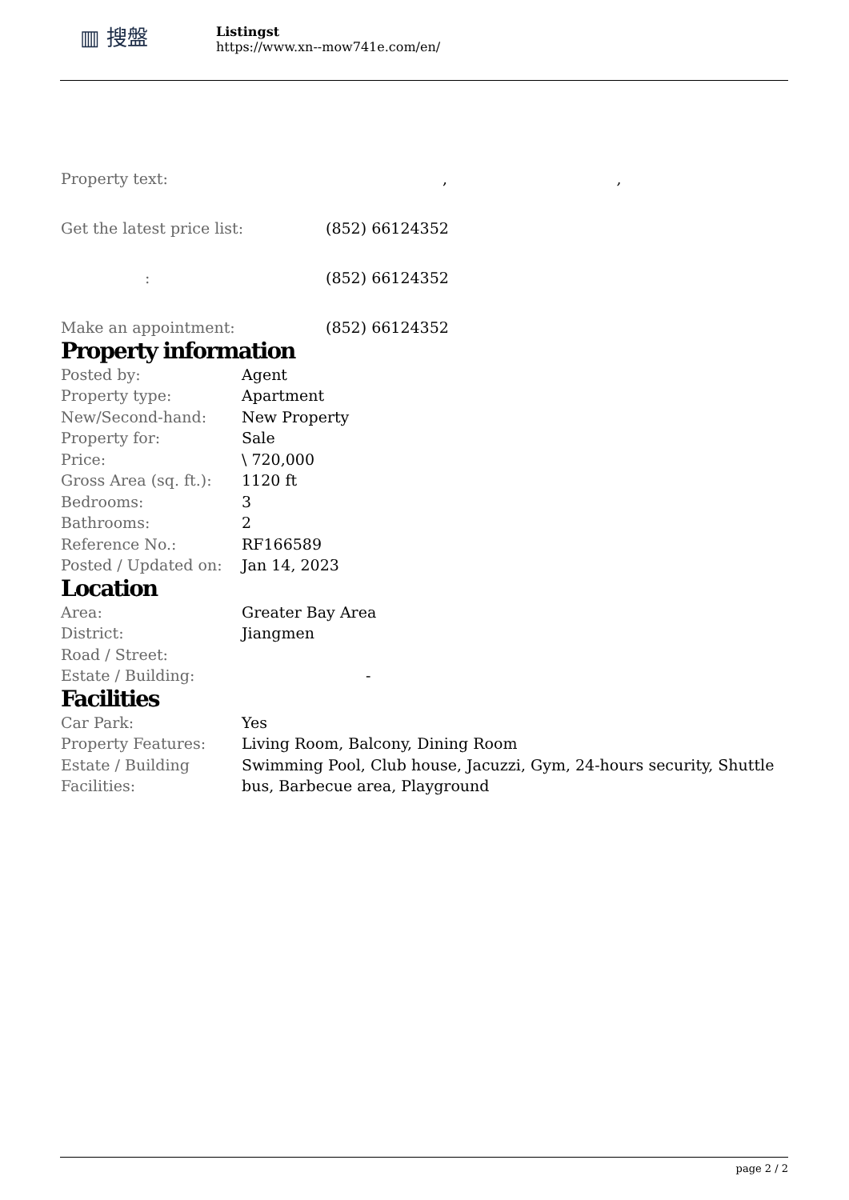▥ 搜盤
Listingst
https://www.xn--mow741e.com/en/
| Property text: | , , |
| Get the latest price list: | (852) 66124352 |
| : | (852) 66124352 |
| Make an appointment: | (852) 66124352 |
Property information
| Posted by: | Agent |
| Property type: | Apartment |
| New/Second-hand: | New Property |
| Property for: | Sale |
| Price: | \ 720,000 |
| Gross Area (sq. ft.): | 1120 ft |
| Bedrooms: | 3 |
| Bathrooms: | 2 |
| Reference No.: | RF166589 |
| Posted / Updated on: | Jan 14, 2023 |
Location
| Area: | Greater Bay Area |
| District: | Jiangmen |
| Road / Street: | |
| Estate / Building: | - |
Facilities
| Car Park: | Yes |
| Property Features: | Living Room, Balcony, Dining Room |
| Estate / Building Facilities: | Swimming Pool, Club house, Jacuzzi, Gym, 24-hours security, Shuttle bus, Barbecue area, Playground |
page 2 / 2